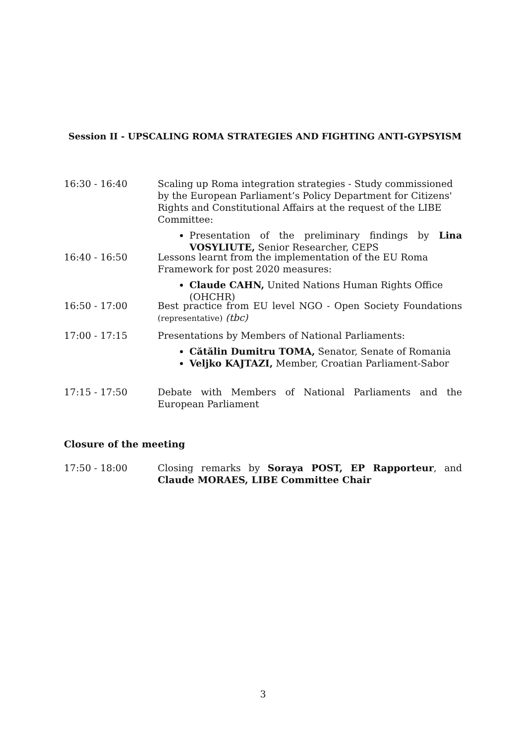Session II - UPSCALING ROMA STRATEGIES AND FIGHTING ANTI-GYPSYISM
16:30 - 16:40 Scaling up Roma integration strategies - Study commissioned by the European Parliament’s Policy Department for Citizens' Rights and Constitutional Affairs at the request of the LIBE Committee:
Presentation of the preliminary findings by Lina VOSYLIUTE, Senior Researcher, CEPS
16:40 - 16:50 Lessons learnt from the implementation of the EU Roma Framework for post 2020 measures:
Claude CAHN, United Nations Human Rights Office (OHCHR)
16:50 - 17:00 Best practice from EU level NGO - Open Society Foundations (representative) (tbc)
17:00 - 17:15 Presentations by Members of National Parliaments:
Cătălin Dumitru TOMA, Senator, Senate of Romania
Veljko KAJTAZI, Member, Croatian Parliament-Sabor
17:15 - 17:50 Debate with Members of National Parliaments and the European Parliament
Closure of the meeting
17:50 - 18:00 Closing remarks by Soraya POST, EP Rapporteur, and Claude MORAES, LIBE Committee Chair
3